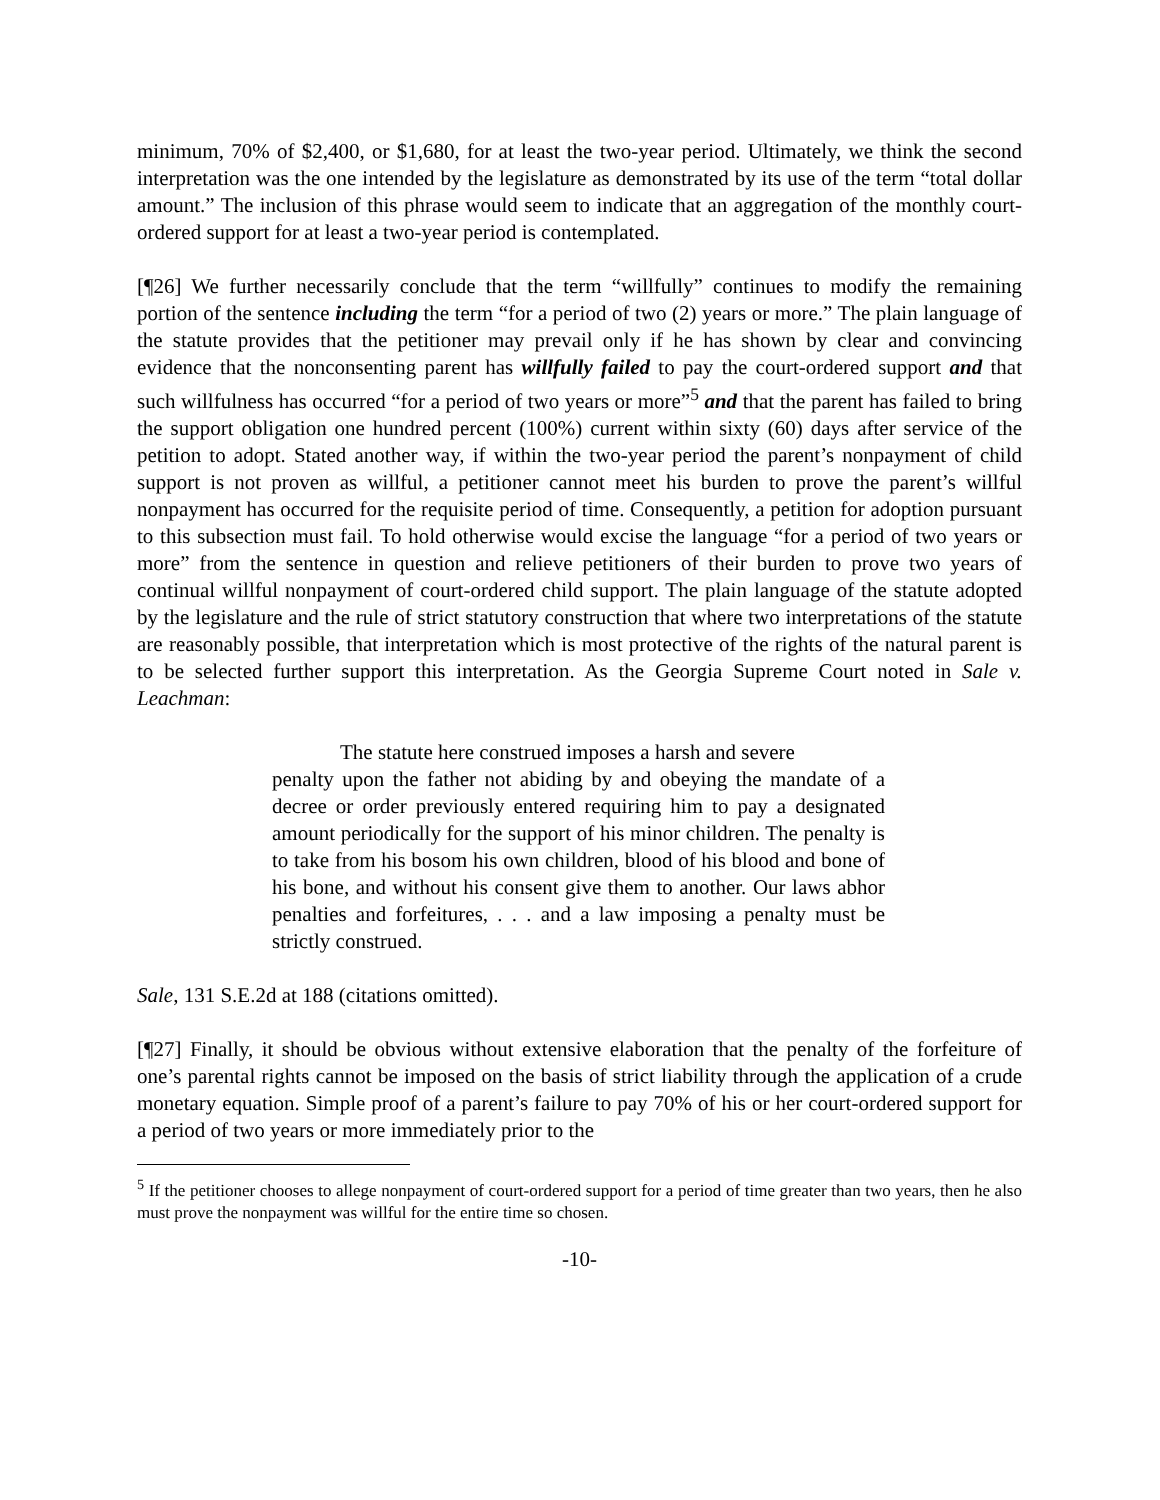minimum, 70% of $2,400, or $1,680, for at least the two-year period. Ultimately, we think the second interpretation was the one intended by the legislature as demonstrated by its use of the term “total dollar amount.” The inclusion of this phrase would seem to indicate that an aggregation of the monthly court-ordered support for at least a two-year period is contemplated.
[¶26] We further necessarily conclude that the term “willfully” continues to modify the remaining portion of the sentence including the term “for a period of two (2) years or more.” The plain language of the statute provides that the petitioner may prevail only if he has shown by clear and convincing evidence that the nonconsenting parent has willfully failed to pay the court-ordered support and that such willfulness has occurred “for a period of two years or more”<sup>5</sup> and that the parent has failed to bring the support obligation one hundred percent (100%) current within sixty (60) days after service of the petition to adopt. Stated another way, if within the two-year period the parent’s nonpayment of child support is not proven as willful, a petitioner cannot meet his burden to prove the parent’s willful nonpayment has occurred for the requisite period of time. Consequently, a petition for adoption pursuant to this subsection must fail. To hold otherwise would excise the language “for a period of two years or more” from the sentence in question and relieve petitioners of their burden to prove two years of continual willful nonpayment of court-ordered child support. The plain language of the statute adopted by the legislature and the rule of strict statutory construction that where two interpretations of the statute are reasonably possible, that interpretation which is most protective of the rights of the natural parent is to be selected further support this interpretation. As the Georgia Supreme Court noted in Sale v. Leachman:
The statute here construed imposes a harsh and severe
penalty upon the father not abiding by and obeying the mandate of a decree or order previously entered requiring him to pay a designated amount periodically for the support of his minor children. The penalty is to take from his bosom his own children, blood of his blood and bone of his bone, and without his consent give them to another. Our laws abhor penalties and forfeitures, . . . and a law imposing a penalty must be strictly construed.
Sale, 131 S.E.2d at 188 (citations omitted).
[¶27] Finally, it should be obvious without extensive elaboration that the penalty of the forfeiture of one’s parental rights cannot be imposed on the basis of strict liability through the application of a crude monetary equation. Simple proof of a parent’s failure to pay 70% of his or her court-ordered support for a period of two years or more immediately prior to the
<sup>5</sup> If the petitioner chooses to allege nonpayment of court-ordered support for a period of time greater than two years, then he also must prove the nonpayment was willful for the entire time so chosen.
-10-